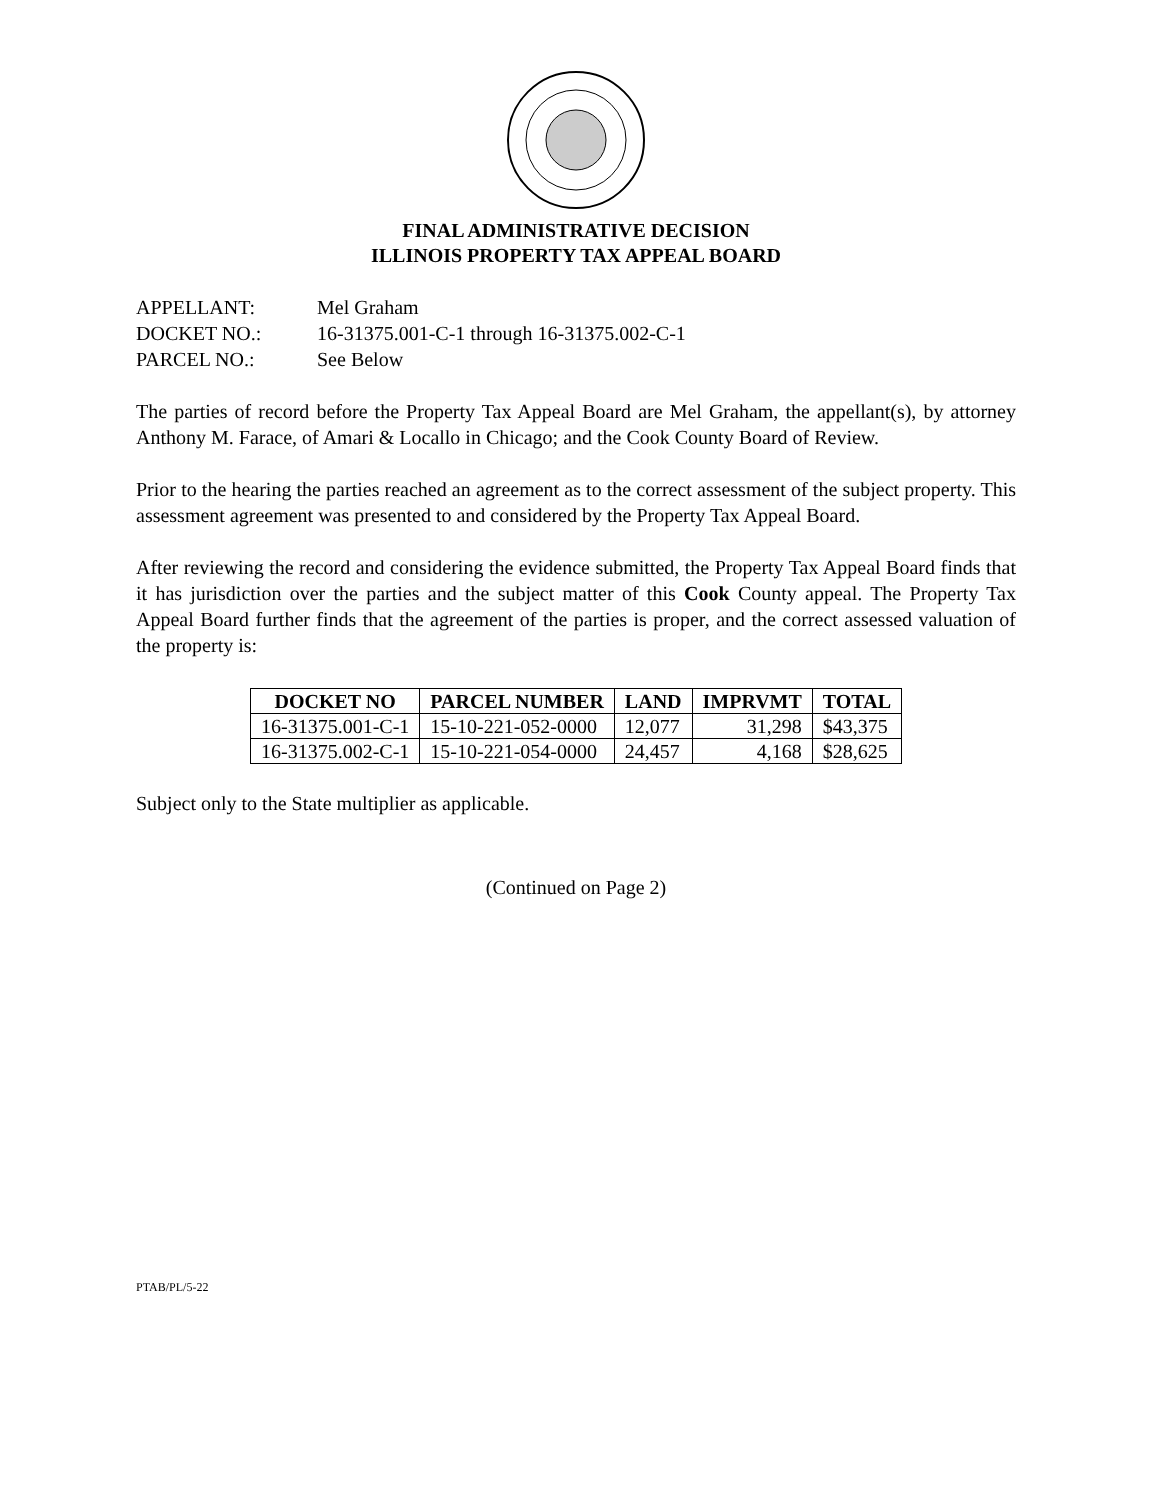FINAL ADMINISTRATIVE DECISION
ILLINOIS PROPERTY TAX APPEAL BOARD
APPELLANT: Mel Graham
DOCKET NO.: 16-31375.001-C-1 through 16-31375.002-C-1
PARCEL NO.: See Below
The parties of record before the Property Tax Appeal Board are Mel Graham, the appellant(s), by attorney Anthony M. Farace, of Amari & Locallo in Chicago; and the Cook County Board of Review.
Prior to the hearing the parties reached an agreement as to the correct assessment of the subject property. This assessment agreement was presented to and considered by the Property Tax Appeal Board.
After reviewing the record and considering the evidence submitted, the Property Tax Appeal Board finds that it has jurisdiction over the parties and the subject matter of this Cook County appeal. The Property Tax Appeal Board further finds that the agreement of the parties is proper, and the correct assessed valuation of the property is:
| DOCKET NO | PARCEL NUMBER | LAND | IMPRVMT | TOTAL |
| --- | --- | --- | --- | --- |
| 16-31375.001-C-1 | 15-10-221-052-0000 | 12,077 | 31,298 | $43,375 |
| 16-31375.002-C-1 | 15-10-221-054-0000 | 24,457 | 4,168 | $28,625 |
Subject only to the State multiplier as applicable.
(Continued on Page 2)
PTAB/PL/5-22